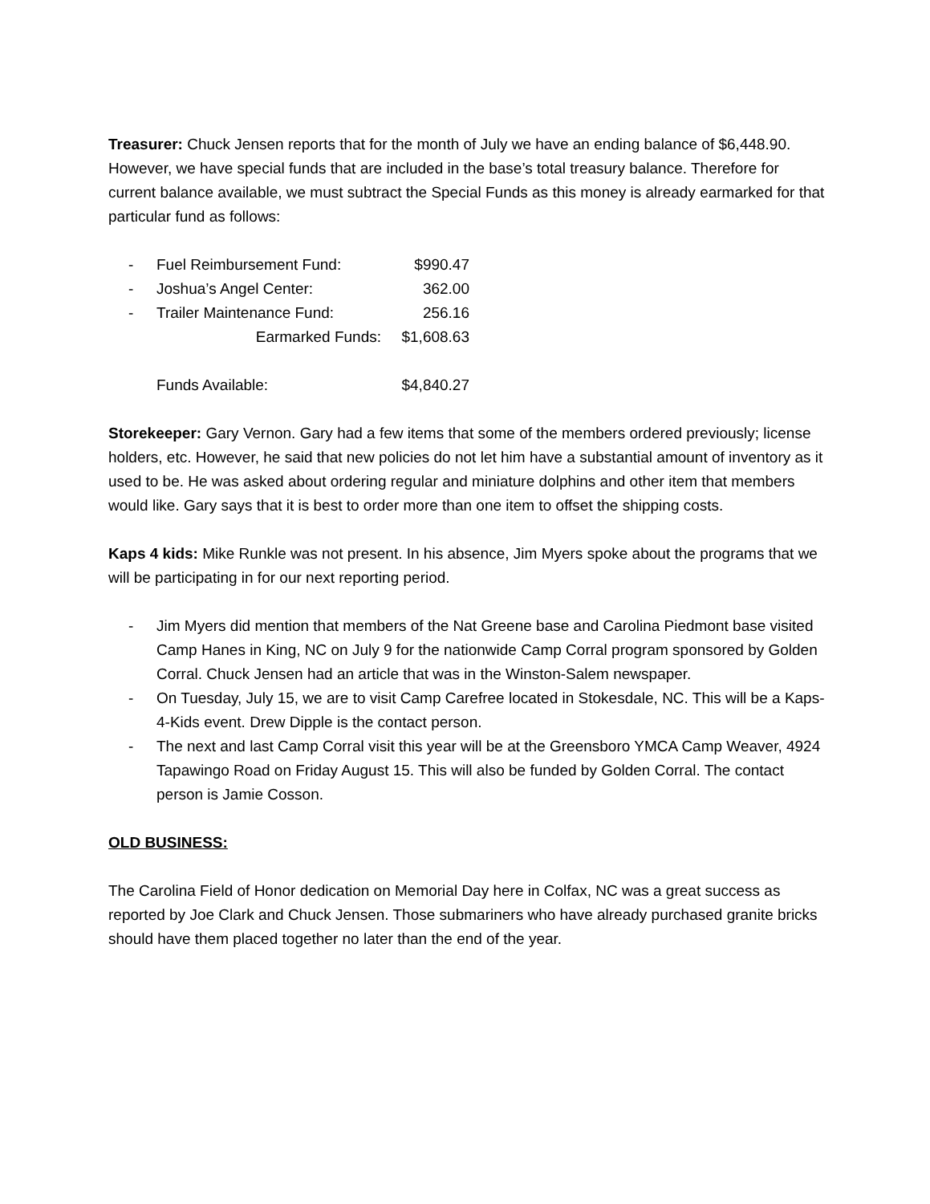Treasurer: Chuck Jensen reports that for the month of July we have an ending balance of $6,448.90. However, we have special funds that are included in the base’s total treasury balance. Therefore for current balance available, we must subtract the Special Funds as this money is already earmarked for that particular fund as follows:
| - | Fuel Reimbursement Fund: | $990.47 |
| - | Joshua’s Angel Center: | 362.00 |
| - | Trailer Maintenance Fund: | 256.16 |
| | Earmarked Funds: | $1,608.63 |
| | Funds Available: | $4,840.27 |
Storekeeper: Gary Vernon. Gary had a few items that some of the members ordered previously; license holders, etc. However, he said that new policies do not let him have a substantial amount of inventory as it used to be. He was asked about ordering regular and miniature dolphins and other item that members would like. Gary says that it is best to order more than one item to offset the shipping costs.
Kaps 4 kids: Mike Runkle was not present. In his absence, Jim Myers spoke about the programs that we will be participating in for our next reporting period.
- Jim Myers did mention that members of the Nat Greene base and Carolina Piedmont base visited Camp Hanes in King, NC on July 9 for the nationwide Camp Corral program sponsored by Golden Corral. Chuck Jensen had an article that was in the Winston-Salem newspaper.
- On Tuesday, July 15, we are to visit Camp Carefree located in Stokesdale, NC. This will be a Kaps-4-Kids event. Drew Dipple is the contact person.
- The next and last Camp Corral visit this year will be at the Greensboro YMCA Camp Weaver, 4924 Tapawingo Road on Friday August 15. This will also be funded by Golden Corral. The contact person is Jamie Cosson.
OLD BUSINESS:
The Carolina Field of Honor dedication on Memorial Day here in Colfax, NC was a great success as reported by Joe Clark and Chuck Jensen. Those submariners who have already purchased granite bricks should have them placed together no later than the end of the year.